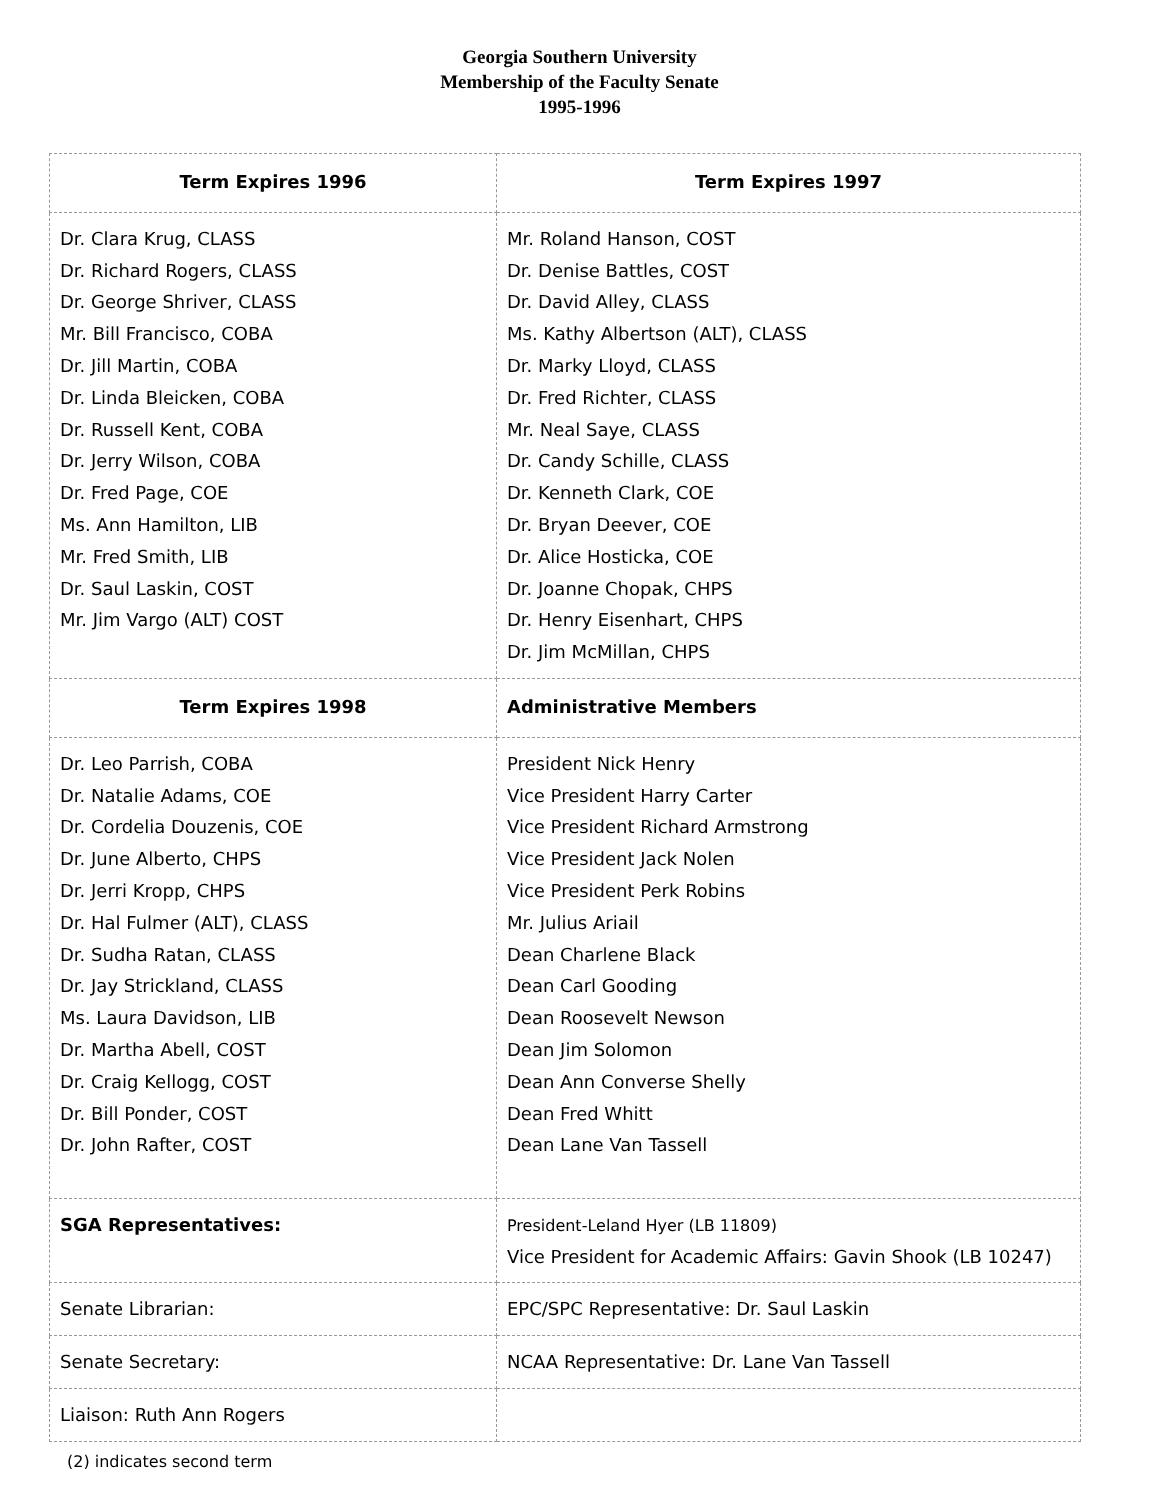Georgia Southern University
Membership of the Faculty Senate
1995-1996
| Term Expires 1996 | Term Expires 1997 |
| --- | --- |
| Dr. Clara Krug, CLASS Dr. Richard Rogers, CLASS Dr. George Shriver, CLASS Mr. Bill Francisco, COBA Dr. Jill Martin, COBA Dr. Linda Bleicken, COBA Dr. Russell Kent, COBA Dr. Jerry Wilson, COBA Dr. Fred Page, COE Ms. Ann Hamilton, LIB Mr. Fred Smith, LIB Dr. Saul Laskin, COST Mr. Jim Vargo (ALT) COST | Mr. Roland Hanson, COST Dr. Denise Battles, COST Dr. David Alley, CLASS Ms. Kathy Albertson (ALT), CLASS Dr. Marky Lloyd, CLASS Dr. Fred Richter, CLASS Mr. Neal Saye, CLASS Dr. Candy Schille, CLASS Dr. Kenneth Clark, COE Dr. Bryan Deever, COE Dr. Alice Hosticka, COE Dr. Joanne Chopak, CHPS Dr. Henry Eisenhart, CHPS Dr. Jim McMillan, CHPS |
| Term Expires 1998 | Administrative Members |
| Dr. Leo Parrish, COBA Dr. Natalie Adams, COE Dr. Cordelia Douzenis, COE Dr. June Alberto, CHPS Dr. Jerri Kropp, CHPS Dr. Hal Fulmer (ALT), CLASS Dr. Sudha Ratan, CLASS Dr. Jay Strickland, CLASS Ms. Laura Davidson, LIB Dr. Martha Abell, COST Dr. Craig Kellogg, COST Dr. Bill Ponder, COST Dr. John Rafter, COST | President Nick Henry Vice President Harry Carter Vice President Richard Armstrong Vice President Jack Nolen Vice President Perk Robins Mr. Julius Ariail Dean Charlene Black Dean Carl Gooding Dean Roosevelt Newson Dean Jim Solomon Dean Ann Converse Shelly Dean Fred Whitt Dean Lane Van Tassell |
| SGA Representatives: | President-Leland Hyer (LB 11809) Vice President for Academic Affairs: Gavin Shook (LB 10247) |
| Senate Librarian: | EPC/SPC Representative: Dr. Saul Laskin |
| Senate Secretary: | NCAA Representative: Dr. Lane Van Tassell |
| Liaison: Ruth Ann Rogers | |
(2) indicates second term